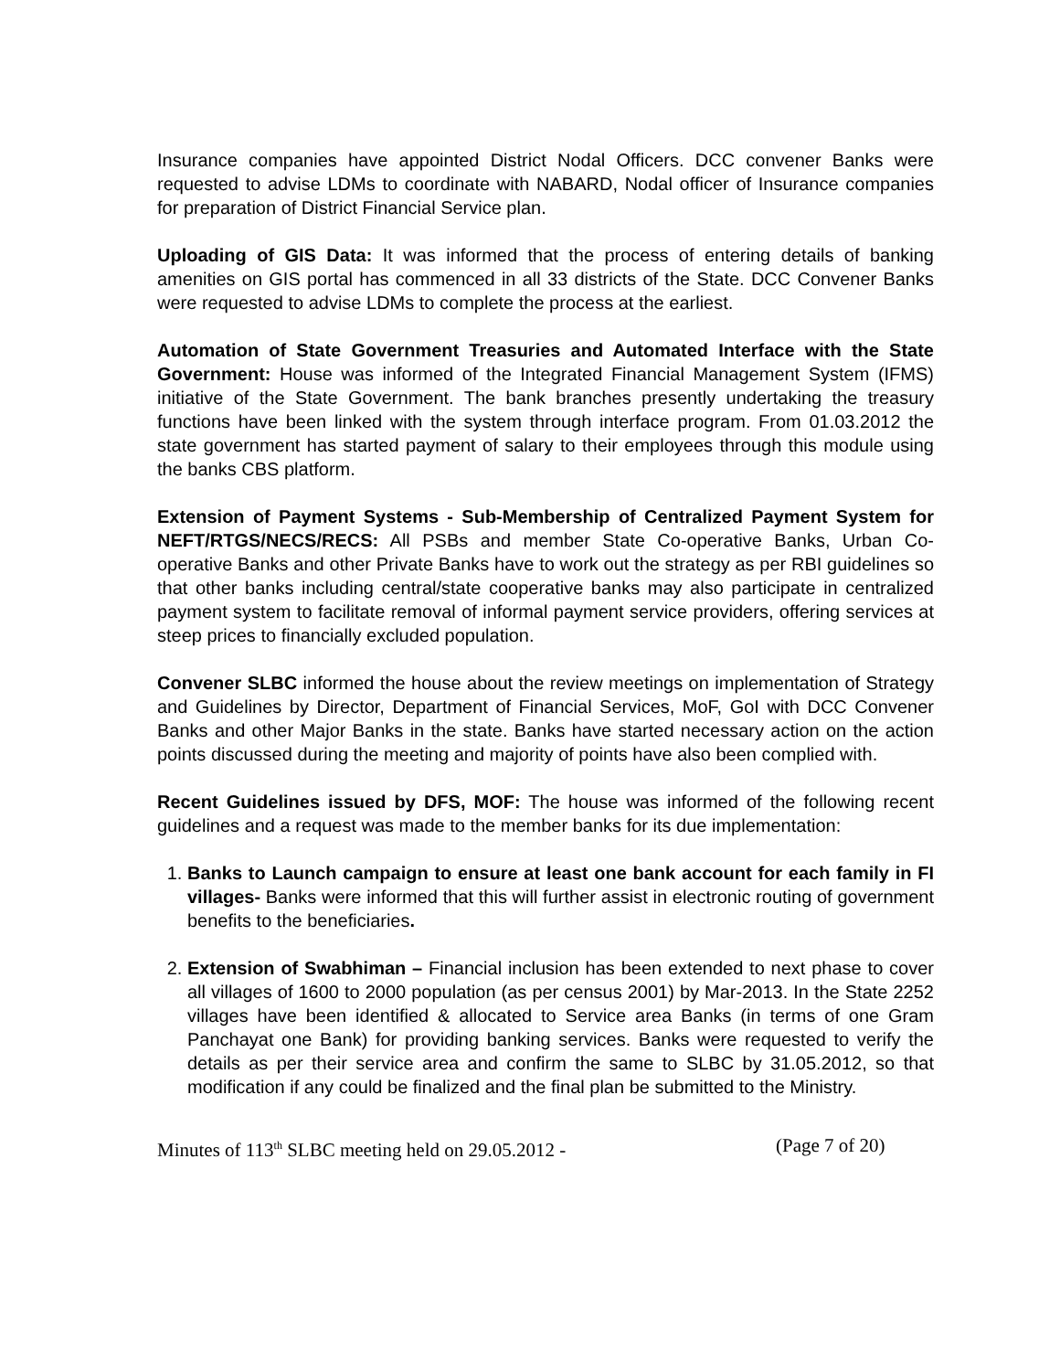Insurance companies have appointed District Nodal Officers. DCC convener Banks were requested to advise LDMs to coordinate with NABARD, Nodal officer of Insurance companies for preparation of District Financial Service plan.
Uploading of GIS Data: It was informed that the process of entering details of banking amenities on GIS portal has commenced in all 33 districts of the State. DCC Convener Banks were requested to advise LDMs to complete the process at the earliest.
Automation of State Government Treasuries and Automated Interface with the State Government: House was informed of the Integrated Financial Management System (IFMS) initiative of the State Government. The bank branches presently undertaking the treasury functions have been linked with the system through interface program. From 01.03.2012 the state government has started payment of salary to their employees through this module using the banks CBS platform.
Extension of Payment Systems - Sub-Membership of Centralized Payment System for NEFT/RTGS/NECS/RECS: All PSBs and member State Co-operative Banks, Urban Co-operative Banks and other Private Banks have to work out the strategy as per RBI guidelines so that other banks including central/state cooperative banks may also participate in centralized payment system to facilitate removal of informal payment service providers, offering services at steep prices to financially excluded population.
Convener SLBC informed the house about the review meetings on implementation of Strategy and Guidelines by Director, Department of Financial Services, MoF, GoI with DCC Convener Banks and other Major Banks in the state. Banks have started necessary action on the action points discussed during the meeting and majority of points have also been complied with.
Recent Guidelines issued by DFS, MOF: The house was informed of the following recent guidelines and a request was made to the member banks for its due implementation:
1. Banks to Launch campaign to ensure at least one bank account for each family in FI villages- Banks were informed that this will further assist in electronic routing of government benefits to the beneficiaries.
2. Extension of Swabhiman – Financial inclusion has been extended to next phase to cover all villages of 1600 to 2000 population (as per census 2001) by Mar-2013. In the State 2252 villages have been identified & allocated to Service area Banks (in terms of one Gram Panchayat one Bank) for providing banking services. Banks were requested to verify the details as per their service area and confirm the same to SLBC by 31.05.2012, so that modification if any could be finalized and the final plan be submitted to the Ministry.
Minutes of 113<sup>th</sup> SLBC meeting held on 29.05.2012 - (Page 7 of 20)